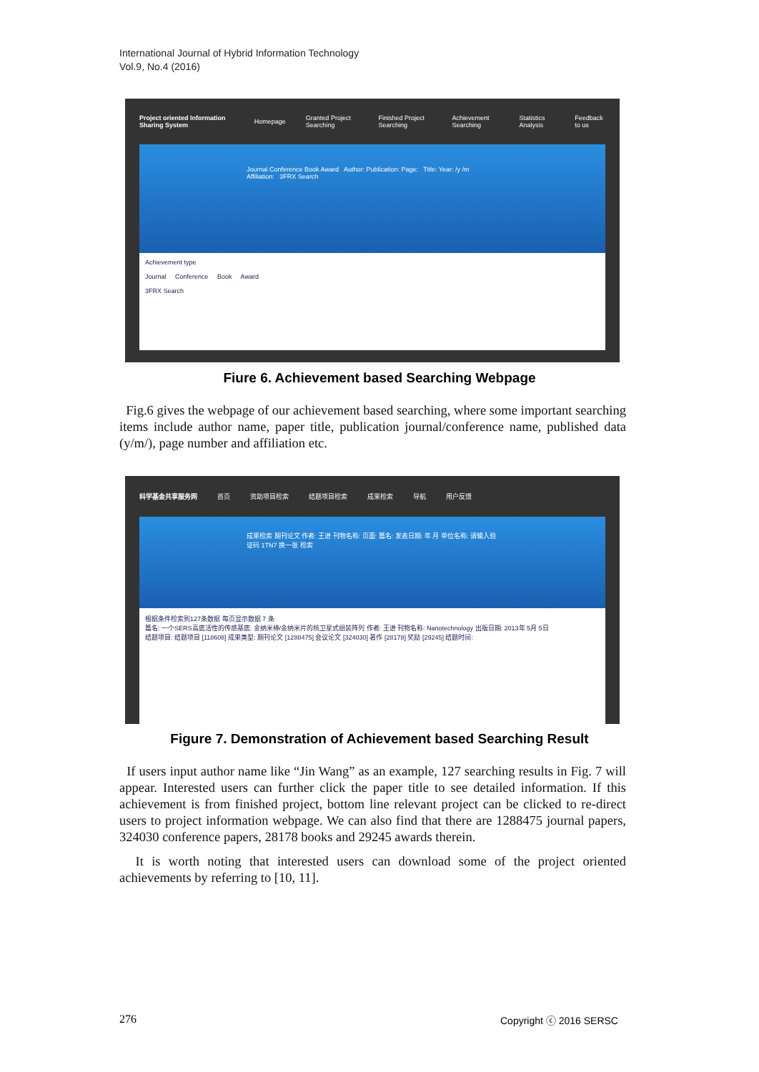International Journal of Hybrid Information Technology
Vol.9, No.4 (2016)
Project oriented Information Sharing System Homepage Granted Project Searching Finished Project Searching Achievement Searching Statistics Analysis Feedback to us
Journal Conference Book Award Author: Publication: Page: Title: Year: /y /m Affiliation: 3FRX Search
Achievement type
Journal Conference Book Award
3FRX Search
Fiure 6. Achievement based Searching Webpage
Fig.6 gives the webpage of our achievement based searching, where some important searching items include author name, paper title, publication journal/conference name, published data (y/m/), page number and affiliation etc.
科学基金共享服务网 首页 资助项目检索 结题项目检索 成果检索 导航 用户反馈
成果检索 期刊论文 作者: 王进 刊物名称: 页面: 篇名: 发表日期: 年 月 单位名称: 请输入验证码 1TN7 换一张 检索
根据条件检索到127条数据 每页显示数据 7 条
篇名: 一个SERS高底活性的传感基底: 金纳米棒/金纳米片的核卫星式组装阵列 作者: 王进 刊物名称: Nanotechnology 出版日期: 2013年 5月 5日
结题项目: 结题项目 [118608] 成果类型: 期刊论文 [1288475] 会议论文 [324030] 著作 [28178] 奖励 [29245] 结题时间:
Figure 7. Demonstration of Achievement based Searching Result
If users input author name like “Jin Wang” as an example, 127 searching results in Fig. 7 will appear. Interested users can further click the paper title to see detailed information. If this achievement is from finished project, bottom line relevant project can be clicked to re-direct users to project information webpage. We can also find that there are 1288475 journal papers, 324030 conference papers, 28178 books and 29245 awards therein.
It is worth noting that interested users can download some of the project oriented achievements by referring to [10, 11].
276 Copyright ⓒ 2016 SERSC